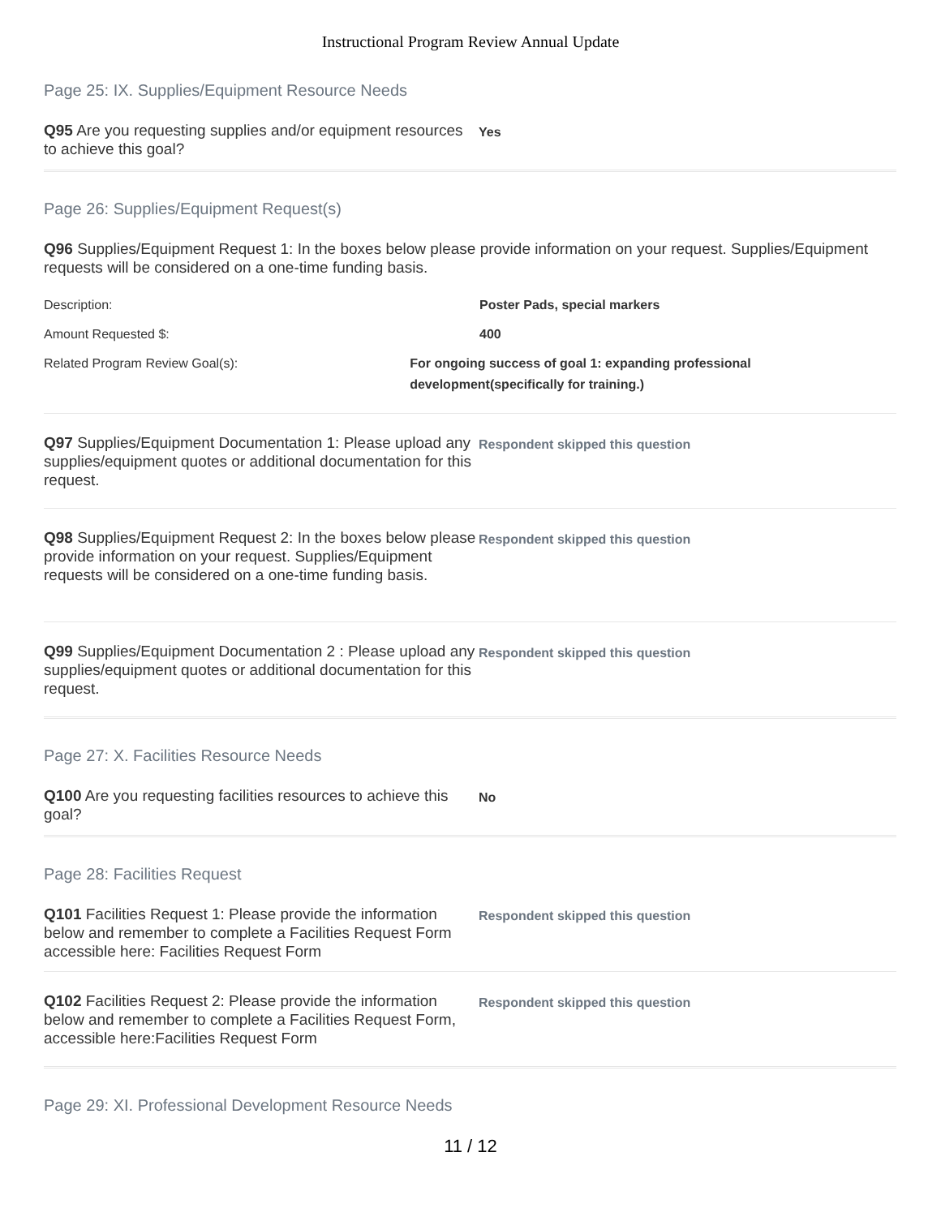Instructional Program Review Annual Update
Page 25: IX. Supplies/Equipment Resource Needs
Q95 Are you requesting supplies and/or equipment resources to achieve this goal?
Yes
Page 26: Supplies/Equipment Request(s)
Q96 Supplies/Equipment Request 1: In the boxes below please provide information on your request. Supplies/Equipment requests will be considered on a one-time funding basis.
Description: Poster Pads, special markers
Amount Requested $: 400
Related Program Review Goal(s): For ongoing success of goal 1: expanding professional development(specifically for training.)
Q97 Supplies/Equipment Documentation 1: Please upload any supplies/equipment quotes or additional documentation for this request.
Respondent skipped this question
Q98 Supplies/Equipment Request 2: In the boxes below please provide information on your request. Supplies/Equipment requests will be considered on a one-time funding basis.
Respondent skipped this question
Q99 Supplies/Equipment Documentation 2 : Please upload any supplies/equipment quotes or additional documentation for this request.
Respondent skipped this question
Page 27: X. Facilities Resource Needs
Q100 Are you requesting facilities resources to achieve this goal?
No
Page 28: Facilities Request
Q101 Facilities Request 1: Please provide the information below and remember to complete a Facilities Request Form accessible here: Facilities Request Form
Respondent skipped this question
Q102 Facilities Request 2: Please provide the information below and remember to complete a Facilities Request Form, accessible here:Facilities Request Form
Respondent skipped this question
Page 29: XI. Professional Development Resource Needs
11 / 12